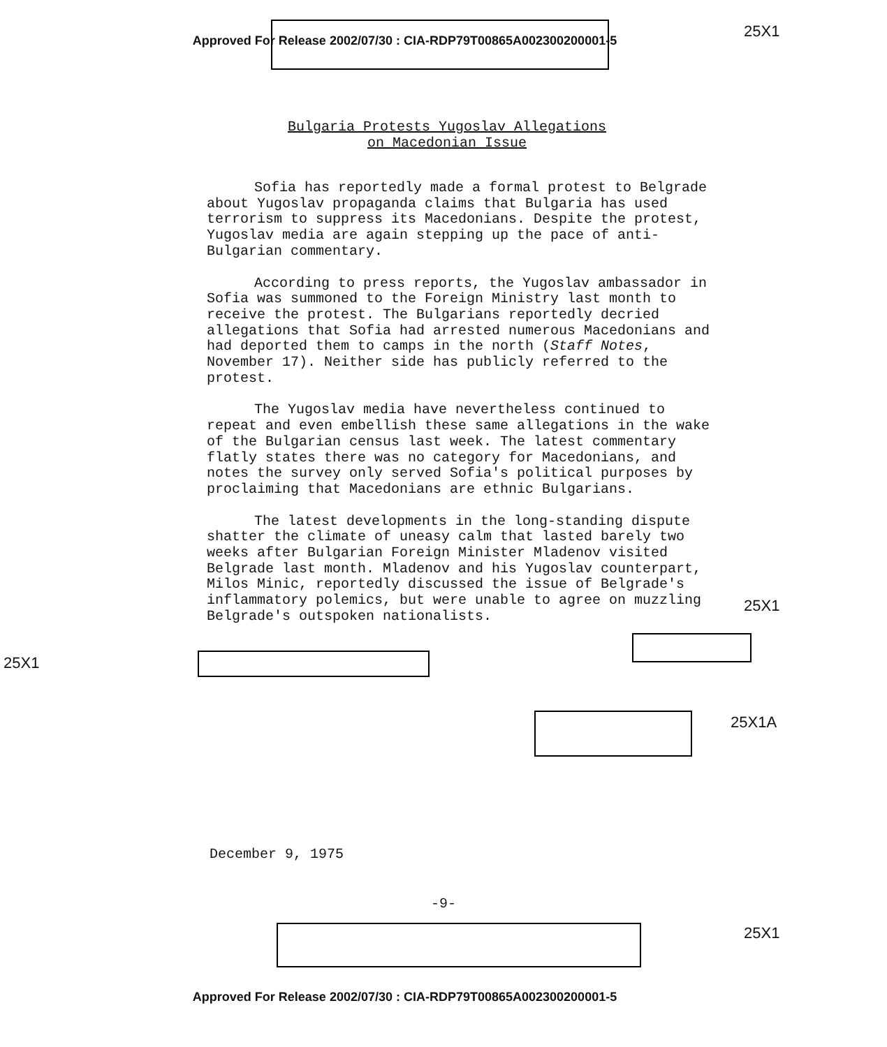Approved For Release 2002/07/30 : CIA-RDP79T00865A002300200001-5
25X1
Bulgaria Protests Yugoslav Allegations
on Macedonian Issue
Sofia has reportedly made a formal protest to Belgrade about Yugoslav propaganda claims that Bulgaria has used terrorism to suppress its Macedonians. Despite the protest, Yugoslav media are again stepping up the pace of anti-Bulgarian commentary.
According to press reports, the Yugoslav ambassador in Sofia was summoned to the Foreign Ministry last month to receive the protest. The Bulgarians reportedly decried allegations that Sofia had arrested numerous Macedonians and had deported them to camps in the north (Staff Notes, November 17). Neither side has publicly referred to the protest.
The Yugoslav media have nevertheless continued to repeat and even embellish these same allegations in the wake of the Bulgarian census last week. The latest commentary flatly states there was no category for Macedonians, and notes the survey only served Sofia's political purposes by proclaiming that Macedonians are ethnic Bulgarians.
The latest developments in the long-standing dispute shatter the climate of uneasy calm that lasted barely two weeks after Bulgarian Foreign Minister Mladenov visited Belgrade last month. Mladenov and his Yugoslav counterpart, Milos Minic, reportedly discussed the issue of Belgrade's inflammatory polemics, but were unable to agree on muzzling Belgrade's outspoken nationalists.
25X1
25X1
25X1A
December 9, 1975
-9-
25X1
Approved For Release 2002/07/30 : CIA-RDP79T00865A002300200001-5